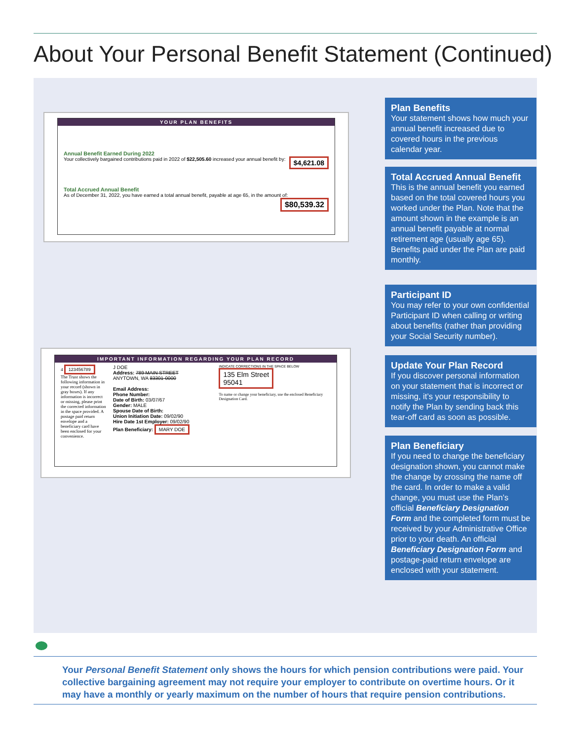About Your Personal Benefit Statement (Continued)
YOUR PLAN BENEFITS
Annual Benefit Earned During 2022
Your collectively bargained contributions paid in 2022 of $22,505.60 increased your annual benefit by: $4,621.08
Total Accrued Annual Benefit
As of December 31, 2022, you have earned a total annual benefit, payable at age 65, in the amount of: $80,539.32
IMPORTANT INFORMATION REGARDING YOUR PLAN RECORD
4 123456789
The Trust shows the following information in your record (shown in gray boxes). If any information is incorrect or missing, please print the corrected information in the space provided. A postage paid return envelope and a beneficiary card have been enclosed for your convenience.
J DOE
Address: 789 MAIN STREET
ANYTOWN, WA 83301-0000
Email Address:
Phone Number:
Date of Birth: 03/07/67
Gender: MALE
Spouse Date of Birth:
Union Initiation Date: 09/02/90
Hire Date 1st Employer: 09/02/90
Plan Beneficiary: MARY DOE
INDICATE CORRECTIONS IN THE SPACE BELOW
135 Elm Street
95041
To name or change your beneficiary, use the enclosed Beneficiary Designation Card.
Plan Benefits
Your statement shows how much your annual benefit increased due to covered hours in the previous calendar year.
Total Accrued Annual Benefit
This is the annual benefit you earned based on the total covered hours you worked under the Plan. Note that the amount shown in the example is an annual benefit payable at normal retirement age (usually age 65). Benefits paid under the Plan are paid monthly.
Participant ID
You may refer to your own confidential Participant ID when calling or writing about benefits (rather than providing your Social Security number).
Update Your Plan Record
If you discover personal information on your statement that is incorrect or missing, it’s your responsibility to notify the Plan by sending back this tear-off card as soon as possible.
Plan Beneficiary
If you need to change the beneficiary designation shown, you cannot make the change by crossing the name off the card. In order to make a valid change, you must use the Plan’s official Beneficiary Designation Form and the completed form must be received by your Administrative Office prior to your death. An official Beneficiary Designation Form and postage-paid return envelope are enclosed with your statement.
Your Personal Benefit Statement only shows the hours for which pension contributions were paid. Your collective bargaining agreement may not require your employer to contribute on overtime hours. Or it may have a monthly or yearly maximum on the number of hours that require pension contributions.